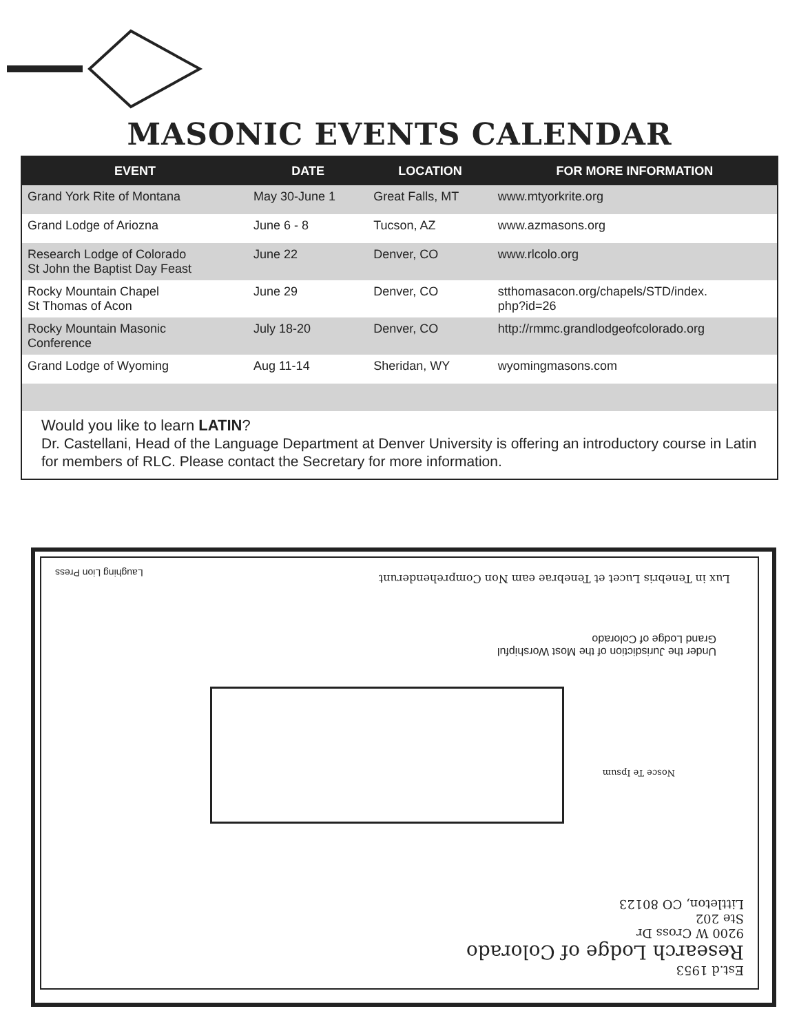MASONIC EVENTS CALENDAR
| EVENT | DATE | LOCATION | FOR MORE INFORMATION |
| --- | --- | --- | --- |
| Grand York Rite of Montana | May 30-June 1 | Great Falls, MT | www.mtyorkrite.org |
| Grand Lodge of Ariozna | June 6 - 8 | Tucson, AZ | www.azmasons.org |
| Research Lodge of Colorado St John the Baptist Day Feast | June 22 | Denver, CO | www.rlcolo.org |
| Rocky Mountain Chapel St Thomas of Acon | June 29 | Denver, CO | stthomasacon.org/chapels/STD/index. php?id=26 |
| Rocky Mountain Masonic Conference | July 18-20 | Denver, CO | http://rmmc.grandlodgeofcolorado.org |
| Grand Lodge of Wyoming | Aug 11-14 | Sheridan, WY | wyomingmasons.com |
Would you like to learn LATIN?
Dr. Castellani, Head of the Language Department at Denver University is offering an introductory course in Latin for members of RLC. Please contact the Secretary for more information.
Est.d 1953
Research Lodge of Colorado
9200 W Cross Dr
Ste 202
Littleton, CO 80123
Nosce Te Ipsum
Under the Jurisdiction of the Most Worshipful
Grand Lodge of Colorado
Lux in Tenebris Lucet et Tenebrae eam Non Comprehenderunt
Laughing Lion Press